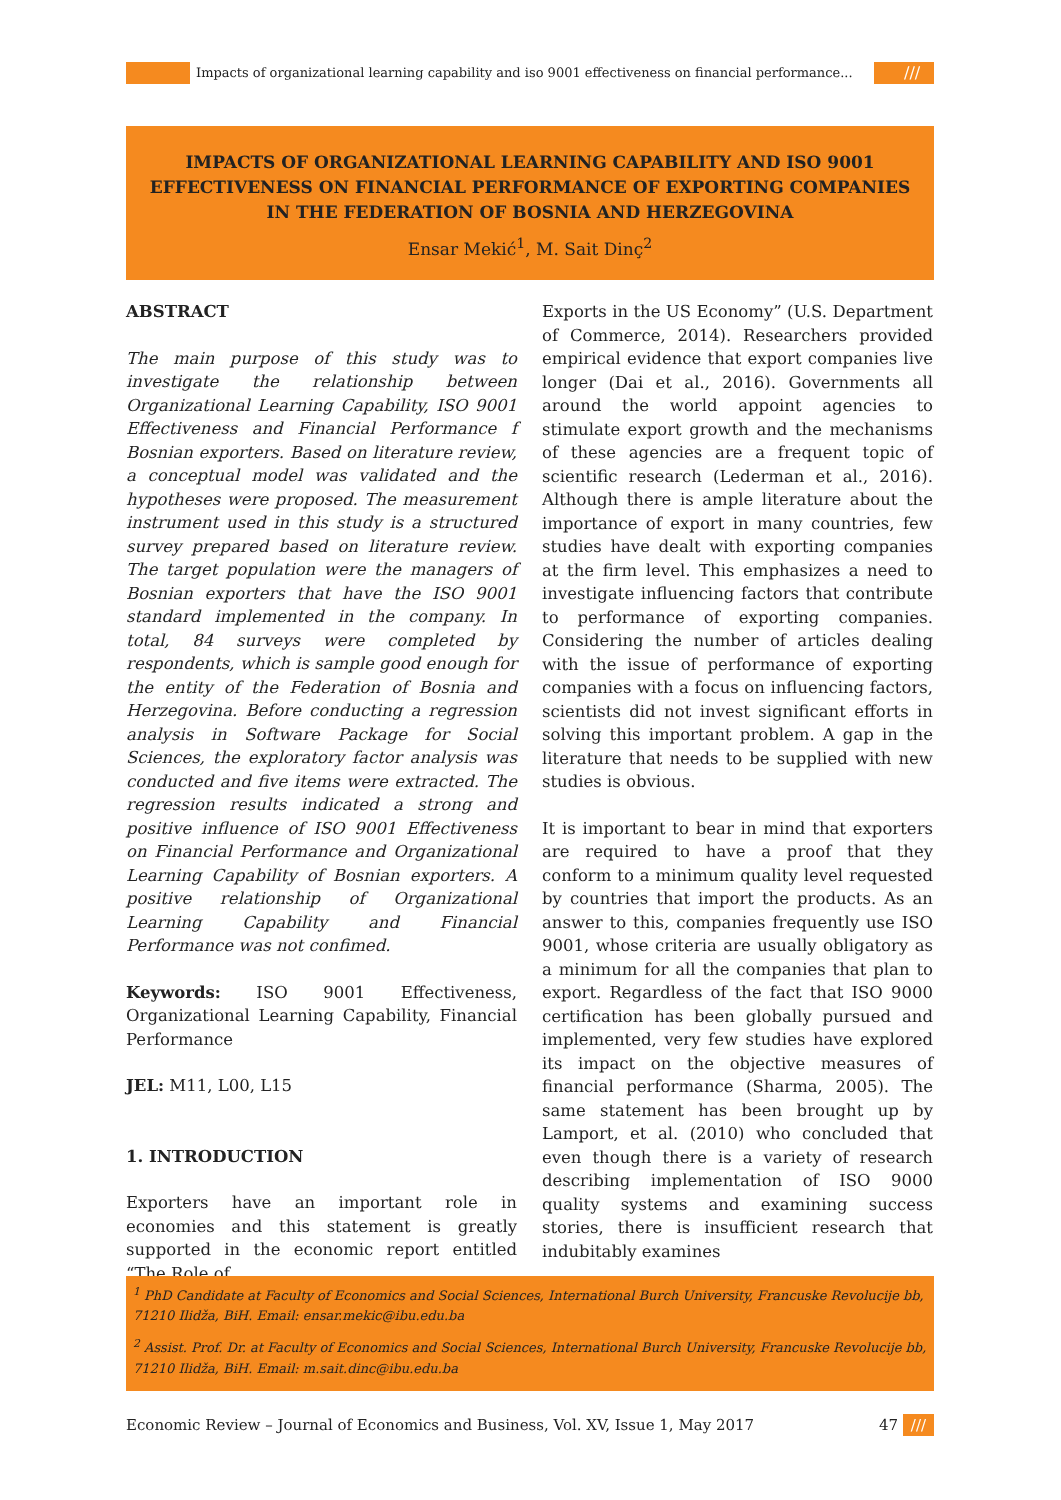Impacts of organizational learning capability and iso 9001 effectiveness on financial performance...
///
IMPACTS OF ORGANIZATIONAL LEARNING CAPABILITY AND ISO 9001 EFFECTIVENESS ON FINANCIAL PERFORMANCE OF EXPORTING COMPANIES IN THE FEDERATION OF BOSNIA AND HERZEGOVINA
Ensar Mekić<sup>1</sup>, M. Sait Dinç<sup>2</sup>
ABSTRACT
The main purpose of this study was to investigate the relationship between Organizational Learning Capability, ISO 9001 Effectiveness and Financial Performance f Bosnian exporters. Based on literature review, a conceptual model was validated and the hypotheses were proposed. The measurement instrument used in this study is a structured survey prepared based on literature review. The target population were the managers of Bosnian exporters that have the ISO 9001 standard implemented in the company. In total, 84 surveys were completed by respondents, which is sample good enough for the entity of the Federation of Bosnia and Herzegovina. Before conducting a regression analysis in Software Package for Social Sciences, the exploratory factor analysis was conducted and five items were extracted. The regression results indicated a strong and positive influence of ISO 9001 Effectiveness on Financial Performance and Organizational Learning Capability of Bosnian exporters. A positive relationship of Organizational Learning Capability and Financial Performance was not confimed.
Keywords: ISO 9001 Effectiveness, Organizational Learning Capability, Financial Performance
JEL: M11, L00, L15
1. INTRODUCTION
Exporters have an important role in economies and this statement is greatly supported in the economic report entitled “The Role of
Exports in the US Economy” (U.S. Department of Commerce, 2014). Researchers provided empirical evidence that export companies live longer (Dai et al., 2016). Governments all around the world appoint agencies to stimulate export growth and the mechanisms of these agencies are a frequent topic of scientific research (Lederman et al., 2016). Although there is ample literature about the importance of export in many countries, few studies have dealt with exporting companies at the firm level. This emphasizes a need to investigate influencing factors that contribute to performance of exporting companies. Considering the number of articles dealing with the issue of performance of exporting companies with a focus on influencing factors, scientists did not invest significant efforts in solving this important problem. A gap in the literature that needs to be supplied with new studies is obvious.
It is important to bear in mind that exporters are required to have a proof that they conform to a minimum quality level requested by countries that import the products. As an answer to this, companies frequently use ISO 9001, whose criteria are usually obligatory as a minimum for all the companies that plan to export. Regardless of the fact that ISO 9000 certification has been globally pursued and implemented, very few studies have explored its impact on the objective measures of financial performance (Sharma, 2005). The same statement has been brought up by Lamport, et al. (2010) who concluded that even though there is a variety of research describing implementation of ISO 9000 quality systems and examining success stories, there is insufficient research that indubitably examines
<sup>1</sup> PhD Candidate at Faculty of Economics and Social Sciences, International Burch University, Francuske Revolucije bb, 71210 Ilidža, BiH. Email: ensar.mekic@ibu.edu.ba
<sup>2</sup> Assist. Prof. Dr. at Faculty of Economics and Social Sciences, International Burch University, Francuske Revolucije bb, 71210 Ilidža, BiH. Email: m.sait.dinc@ibu.edu.ba
Economic Review – Journal of Economics and Business, Vol. XV, Issue 1, May 2017 47 ///